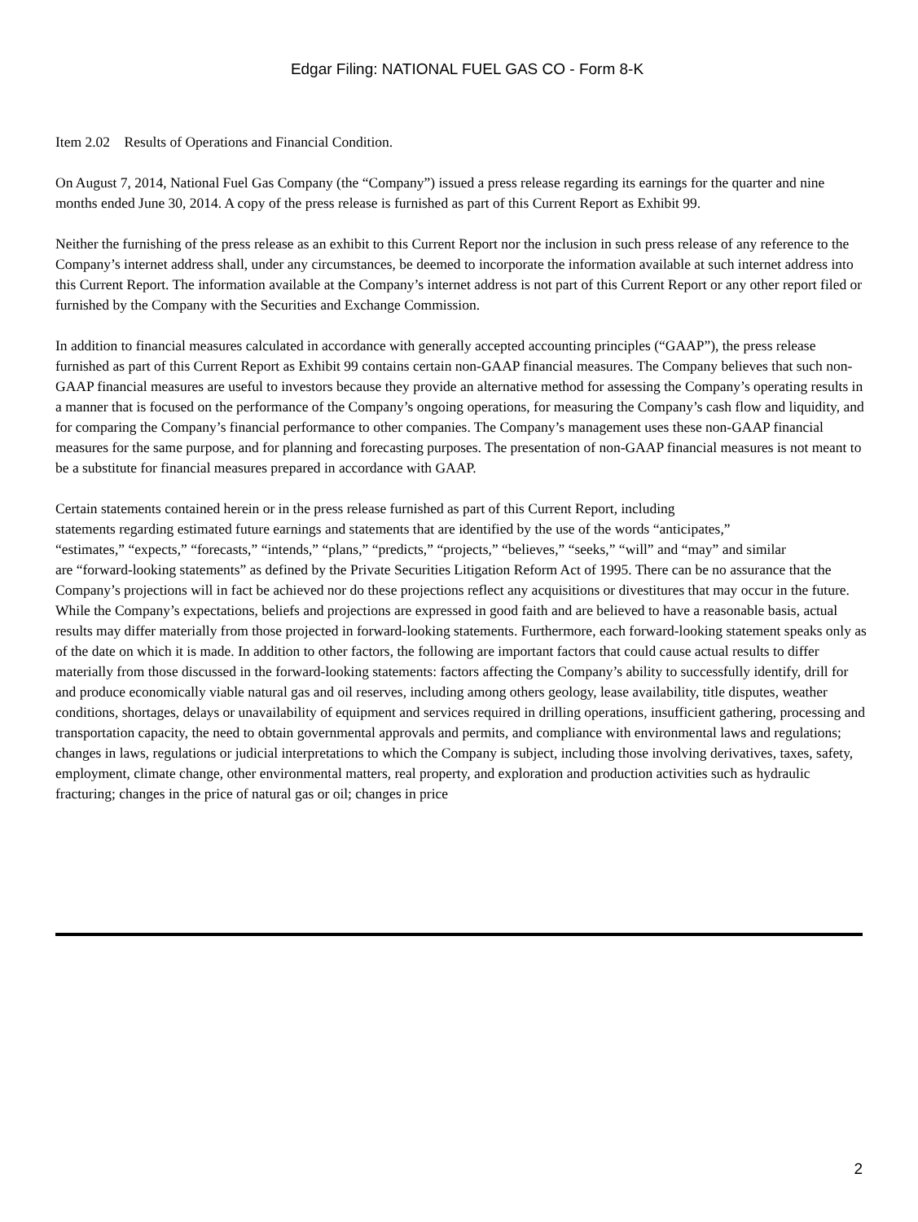Edgar Filing: NATIONAL FUEL GAS CO - Form 8-K
Item 2.02 Results of Operations and Financial Condition.
On August 7, 2014, National Fuel Gas Company (the “Company”) issued a press release regarding its earnings for the quarter and nine months ended June 30, 2014. A copy of the press release is furnished as part of this Current Report as Exhibit 99.
Neither the furnishing of the press release as an exhibit to this Current Report nor the inclusion in such press release of any reference to the Company’s internet address shall, under any circumstances, be deemed to incorporate the information available at such internet address into this Current Report. The information available at the Company’s internet address is not part of this Current Report or any other report filed or furnished by the Company with the Securities and Exchange Commission.
In addition to financial measures calculated in accordance with generally accepted accounting principles (“GAAP”), the press release furnished as part of this Current Report as Exhibit 99 contains certain non-GAAP financial measures. The Company believes that such non-GAAP financial measures are useful to investors because they provide an alternative method for assessing the Company’s operating results in a manner that is focused on the performance of the Company’s ongoing operations, for measuring the Company’s cash flow and liquidity, and for comparing the Company’s financial performance to other companies. The Company’s management uses these non-GAAP financial measures for the same purpose, and for planning and forecasting purposes. The presentation of non-GAAP financial measures is not meant to be a substitute for financial measures prepared in accordance with GAAP.
Certain statements contained herein or in the press release furnished as part of this Current Report, including
statements regarding estimated future earnings and statements that are identified by the use of the words “anticipates,”
“estimates,” “expects,” “forecasts,” “intends,” “plans,” “predicts,” “projects,” “believes,” “seeks,” “will” and “may” and similar
are “forward-looking statements” as defined by the Private Securities Litigation Reform Act of 1995. There can be no assurance that the Company’s projections will in fact be achieved nor do these projections reflect any acquisitions or divestitures that may occur in the future. While the Company’s expectations, beliefs and projections are expressed in good faith and are believed to have a reasonable basis, actual results may differ materially from those projected in forward-looking statements. Furthermore, each forward-looking statement speaks only as of the date on which it is made. In addition to other factors, the following are important factors that could cause actual results to differ materially from those discussed in the forward-looking statements: factors affecting the Company’s ability to successfully identify, drill for and produce economically viable natural gas and oil reserves, including among others geology, lease availability, title disputes, weather conditions, shortages, delays or unavailability of equipment and services required in drilling operations, insufficient gathering, processing and transportation capacity, the need to obtain governmental approvals and permits, and compliance with environmental laws and regulations; changes in laws, regulations or judicial interpretations to which the Company is subject, including those involving derivatives, taxes, safety, employment, climate change, other environmental matters, real property, and exploration and production activities such as hydraulic fracturing; changes in the price of natural gas or oil; changes in price
2